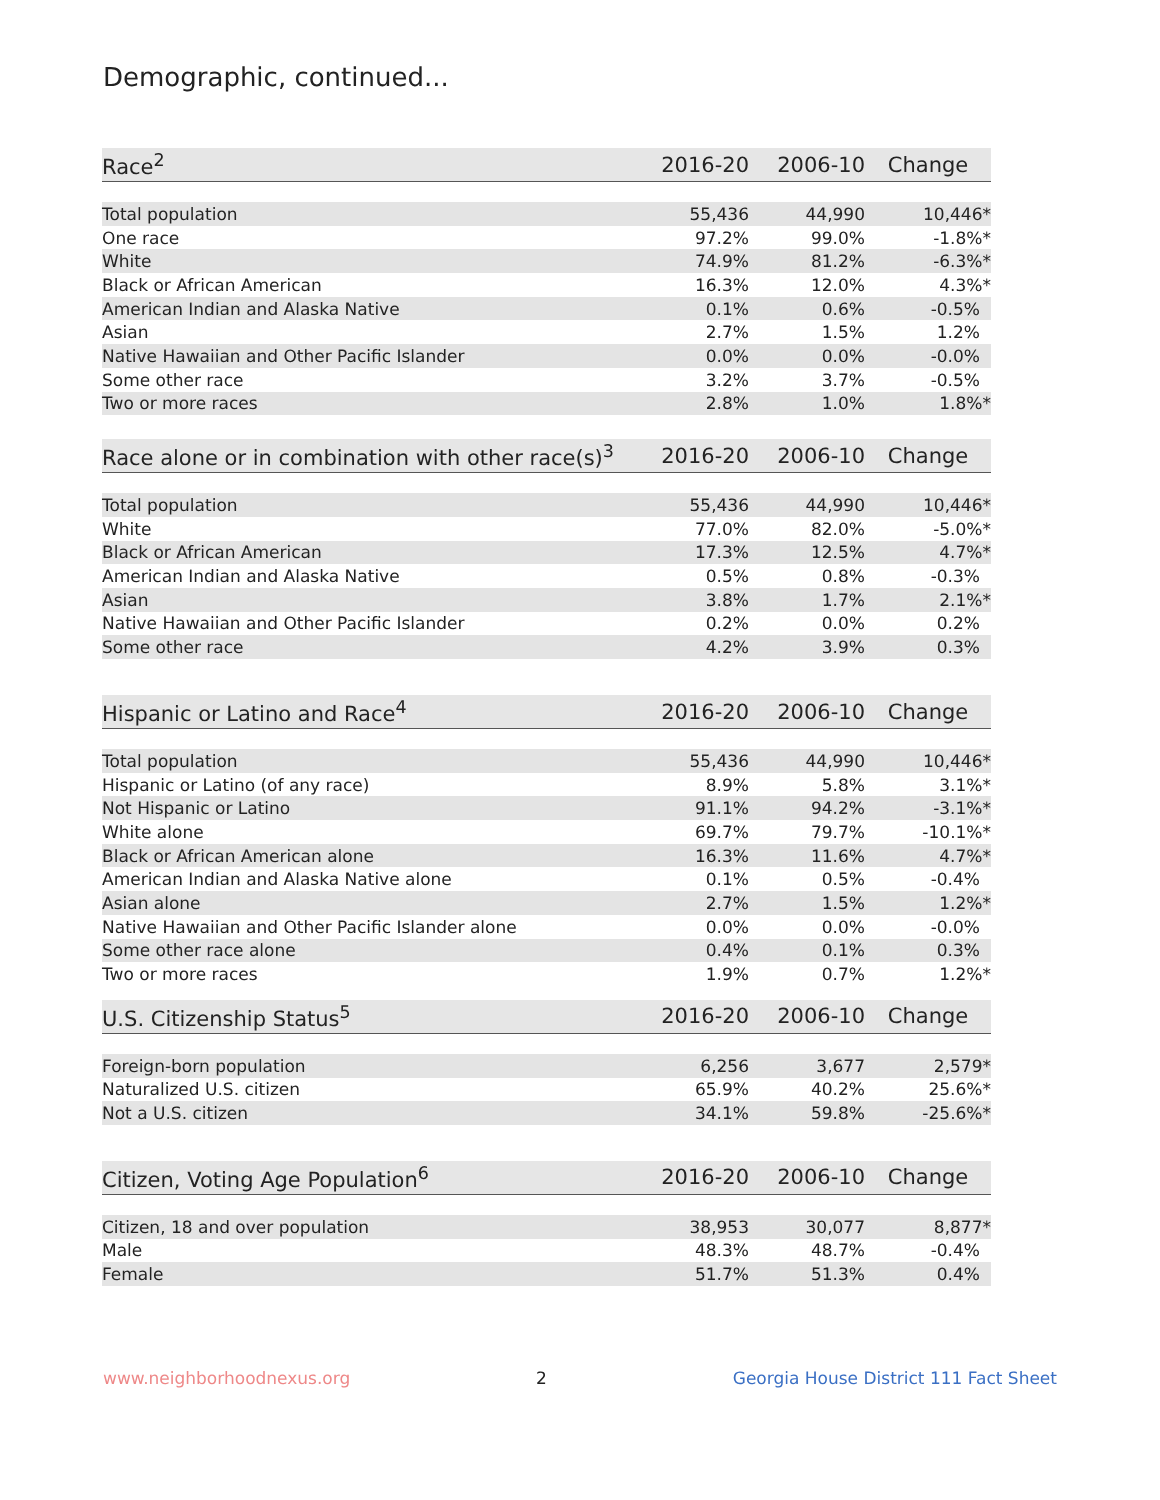Demographic, continued...
| Race<sup>2</sup> | 2016-20 | 2006-10 | Change |
| --- | --- | --- | --- |
| Total population | 55,436 | 44,990 | 10,446* |
| One race | 97.2% | 99.0% | -1.8%* |
| White | 74.9% | 81.2% | -6.3%* |
| Black or African American | 16.3% | 12.0% | 4.3%* |
| American Indian and Alaska Native | 0.1% | 0.6% | -0.5% |
| Asian | 2.7% | 1.5% | 1.2% |
| Native Hawaiian and Other Pacific Islander | 0.0% | 0.0% | -0.0% |
| Some other race | 3.2% | 3.7% | -0.5% |
| Two or more races | 2.8% | 1.0% | 1.8%* |
| Race alone or in combination with other race(s)<sup>3</sup> | 2016-20 | 2006-10 | Change |
| --- | --- | --- | --- |
| Total population | 55,436 | 44,990 | 10,446* |
| White | 77.0% | 82.0% | -5.0%* |
| Black or African American | 17.3% | 12.5% | 4.7%* |
| American Indian and Alaska Native | 0.5% | 0.8% | -0.3% |
| Asian | 3.8% | 1.7% | 2.1%* |
| Native Hawaiian and Other Pacific Islander | 0.2% | 0.0% | 0.2% |
| Some other race | 4.2% | 3.9% | 0.3% |
| Hispanic or Latino and Race<sup>4</sup> | 2016-20 | 2006-10 | Change |
| --- | --- | --- | --- |
| Total population | 55,436 | 44,990 | 10,446* |
| Hispanic or Latino (of any race) | 8.9% | 5.8% | 3.1%* |
| Not Hispanic or Latino | 91.1% | 94.2% | -3.1%* |
| White alone | 69.7% | 79.7% | -10.1%* |
| Black or African American alone | 16.3% | 11.6% | 4.7%* |
| American Indian and Alaska Native alone | 0.1% | 0.5% | -0.4% |
| Asian alone | 2.7% | 1.5% | 1.2%* |
| Native Hawaiian and Other Pacific Islander alone | 0.0% | 0.0% | -0.0% |
| Some other race alone | 0.4% | 0.1% | 0.3% |
| Two or more races | 1.9% | 0.7% | 1.2%* |
| U.S. Citizenship Status<sup>5</sup> | 2016-20 | 2006-10 | Change |
| --- | --- | --- | --- |
| Foreign-born population | 6,256 | 3,677 | 2,579* |
| Naturalized U.S. citizen | 65.9% | 40.2% | 25.6%* |
| Not a U.S. citizen | 34.1% | 59.8% | -25.6%* |
| Citizen, Voting Age Population<sup>6</sup> | 2016-20 | 2006-10 | Change |
| --- | --- | --- | --- |
| Citizen, 18 and over population | 38,953 | 30,077 | 8,877* |
| Male | 48.3% | 48.7% | -0.4% |
| Female | 51.7% | 51.3% | 0.4% |
www.neighborhoodnexus.org 2 Georgia House District 111 Fact Sheet